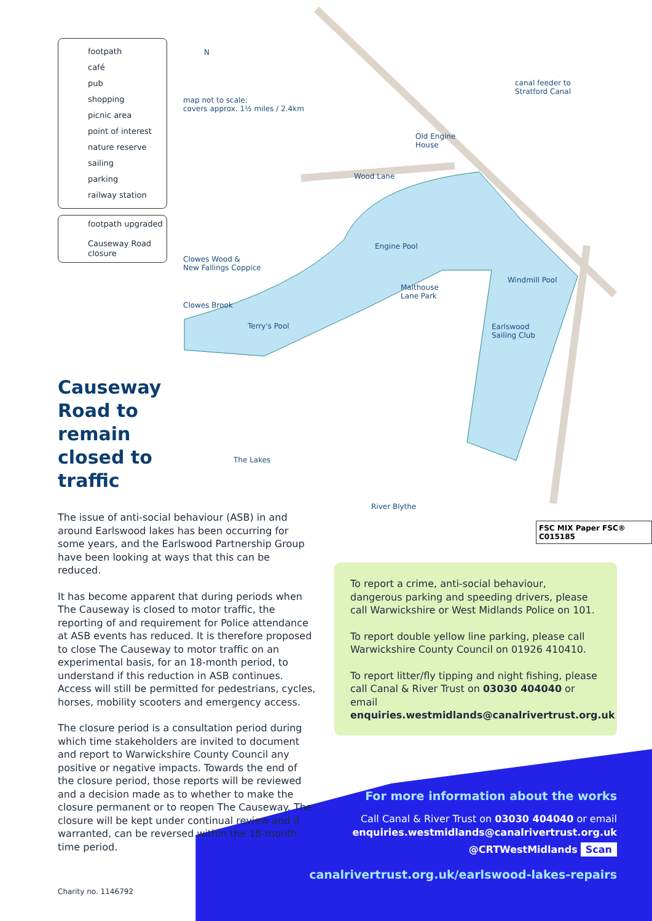footpath
café
pub
shopping
picnic area
point of interest
nature reserve
sailing
parking
railway station
footpath upgraded
Causeway Road closure
N
map not to scale:
covers approx. 1½ miles / 2.4km
canal feeder to
Stratford Canal
Old Engine
House
Wood Lane
Engine Pool
Clowes Wood &
New Fallings Coppice
Windmill Pool
Malthouse
Lane Park
Clowes Brook
Terry's Pool
Earlswood
Sailing Club
The Lakes
River Blythe
FSC MIX Paper FSC® C015185
Causeway Road to remain closed to traffic
The issue of anti-social behaviour (ASB) in and around Earlswood lakes has been occurring for some years, and the Earlswood Partnership Group have been looking at ways that this can be reduced.
It has become apparent that during periods when The Causeway is closed to motor traffic, the reporting of and requirement for Police attendance at ASB events has reduced. It is therefore proposed to close The Causeway to motor traffic on an experimental basis, for an 18-month period, to understand if this reduction in ASB continues. Access will still be permitted for pedestrians, cycles, horses, mobility scooters and emergency access.
The closure period is a consultation period during which time stakeholders are invited to document and report to Warwickshire County Council any positive or negative impacts. Towards the end of the closure period, those reports will be reviewed and a decision made as to whether to make the closure permanent or to reopen The Causeway. The closure will be kept under continual review and if warranted, can be reversed within the 18-month time period.
To report a crime, anti-social behaviour, dangerous parking and speeding drivers, please call Warwickshire or West Midlands Police on 101.
To report double yellow line parking, please call Warwickshire County Council on 01926 410410.
To report litter/fly tipping and night fishing, please call Canal & River Trust on 03030 404040 or email enquiries.westmidlands@canalrivertrust.org.uk
For more information about the works
Call Canal & River Trust on 03030 404040 or email
enquiries.westmidlands@canalrivertrust.org.uk
@CRTWestMidlands Scan
canalrivertrust.org.uk/earlswood-lakes-repairs
Charity no. 1146792